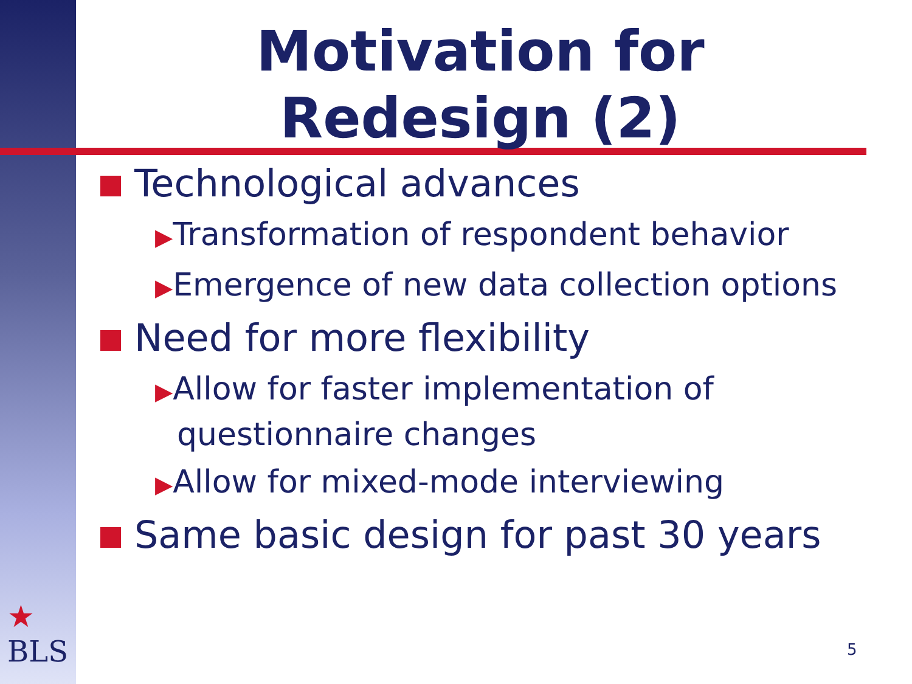Motivation for
Redesign (2)
Technological advances
▶Transformation of respondent behavior
▶Emergence of new data collection options
Need for more flexibility
▶Allow for faster implementation of questionnaire changes
▶Allow for mixed-mode interviewing
Same basic design for past 30 years
★
BLS
5